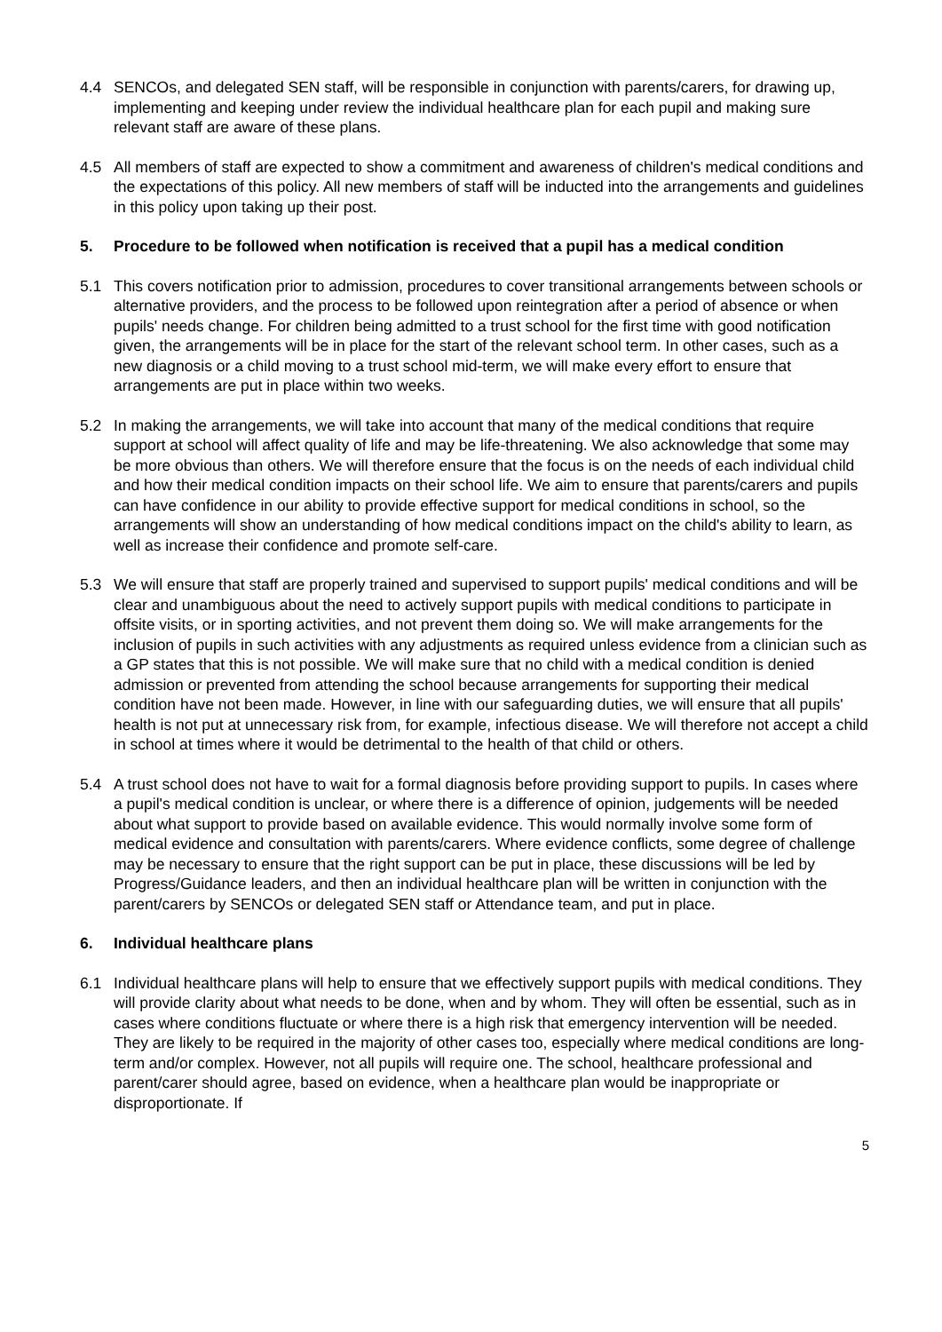4.4 SENCOs, and delegated SEN staff, will be responsible in conjunction with parents/carers, for drawing up, implementing and keeping under review the individual healthcare plan for each pupil and making sure relevant staff are aware of these plans.
4.5 All members of staff are expected to show a commitment and awareness of children's medical conditions and the expectations of this policy. All new members of staff will be inducted into the arrangements and guidelines in this policy upon taking up their post.
5. Procedure to be followed when notification is received that a pupil has a medical condition
5.1 This covers notification prior to admission, procedures to cover transitional arrangements between schools or alternative providers, and the process to be followed upon reintegration after a period of absence or when pupils' needs change. For children being admitted to a trust school for the first time with good notification given, the arrangements will be in place for the start of the relevant school term. In other cases, such as a new diagnosis or a child moving to a trust school mid-term, we will make every effort to ensure that arrangements are put in place within two weeks.
5.2 In making the arrangements, we will take into account that many of the medical conditions that require support at school will affect quality of life and may be life-threatening. We also acknowledge that some may be more obvious than others. We will therefore ensure that the focus is on the needs of each individual child and how their medical condition impacts on their school life. We aim to ensure that parents/carers and pupils can have confidence in our ability to provide effective support for medical conditions in school, so the arrangements will show an understanding of how medical conditions impact on the child's ability to learn, as well as increase their confidence and promote self-care.
5.3 We will ensure that staff are properly trained and supervised to support pupils' medical conditions and will be clear and unambiguous about the need to actively support pupils with medical conditions to participate in offsite visits, or in sporting activities, and not prevent them doing so. We will make arrangements for the inclusion of pupils in such activities with any adjustments as required unless evidence from a clinician such as a GP states that this is not possible. We will make sure that no child with a medical condition is denied admission or prevented from attending the school because arrangements for supporting their medical condition have not been made. However, in line with our safeguarding duties, we will ensure that all pupils' health is not put at unnecessary risk from, for example, infectious disease. We will therefore not accept a child in school at times where it would be detrimental to the health of that child or others.
5.4 A trust school does not have to wait for a formal diagnosis before providing support to pupils. In cases where a pupil's medical condition is unclear, or where there is a difference of opinion, judgements will be needed about what support to provide based on available evidence. This would normally involve some form of medical evidence and consultation with parents/carers. Where evidence conflicts, some degree of challenge may be necessary to ensure that the right support can be put in place, these discussions will be led by Progress/Guidance leaders, and then an individual healthcare plan will be written in conjunction with the parent/carers by SENCOs or delegated SEN staff or Attendance team, and put in place.
6. Individual healthcare plans
6.1 Individual healthcare plans will help to ensure that we effectively support pupils with medical conditions. They will provide clarity about what needs to be done, when and by whom. They will often be essential, such as in cases where conditions fluctuate or where there is a high risk that emergency intervention will be needed. They are likely to be required in the majority of other cases too, especially where medical conditions are long-term and/or complex. However, not all pupils will require one. The school, healthcare professional and parent/carer should agree, based on evidence, when a healthcare plan would be inappropriate or disproportionate. If
5